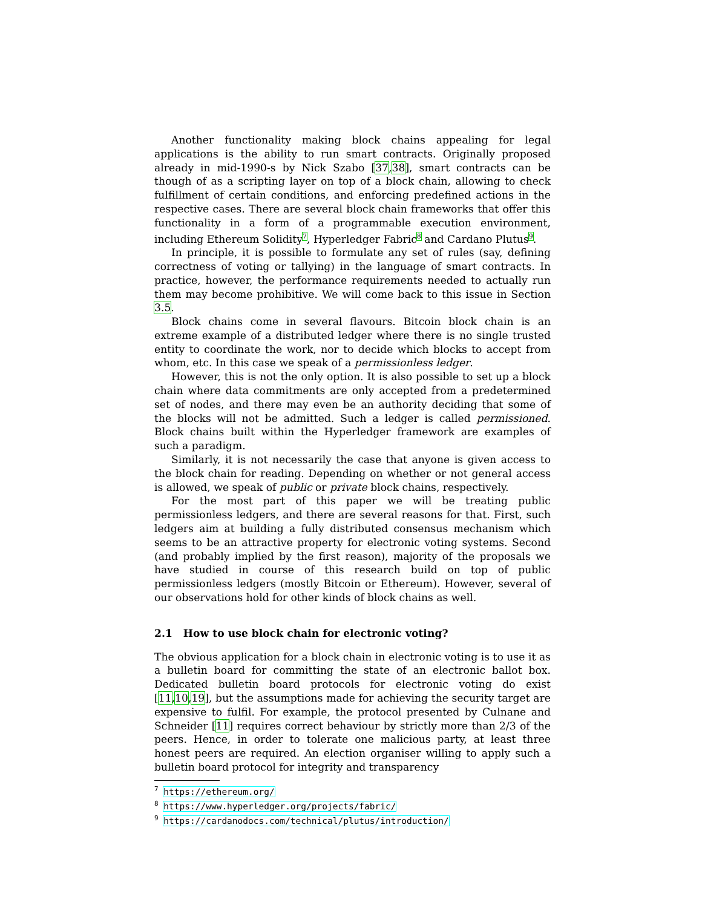Another functionality making block chains appealing for legal applications is the ability to run smart contracts. Originally proposed already in mid-1990-s by Nick Szabo [37,38], smart contracts can be though of as a scripting layer on top of a block chain, allowing to check fulfillment of certain conditions, and enforcing predefined actions in the respective cases. There are several block chain frameworks that offer this functionality in a form of a programmable execution environment, including Ethereum Solidity<sup>7</sup>, Hyperledger Fabric<sup>8</sup> and Cardano Plutus<sup>9</sup>.
In principle, it is possible to formulate any set of rules (say, defining correctness of voting or tallying) in the language of smart contracts. In practice, however, the performance requirements needed to actually run them may become prohibitive. We will come back to this issue in Section 3.5.
Block chains come in several flavours. Bitcoin block chain is an extreme example of a distributed ledger where there is no single trusted entity to coordinate the work, nor to decide which blocks to accept from whom, etc. In this case we speak of a permissionless ledger.
However, this is not the only option. It is also possible to set up a block chain where data commitments are only accepted from a predetermined set of nodes, and there may even be an authority deciding that some of the blocks will not be admitted. Such a ledger is called permissioned. Block chains built within the Hyperledger framework are examples of such a paradigm.
Similarly, it is not necessarily the case that anyone is given access to the block chain for reading. Depending on whether or not general access is allowed, we speak of public or private block chains, respectively.
For the most part of this paper we will be treating public permissionless ledgers, and there are several reasons for that. First, such ledgers aim at building a fully distributed consensus mechanism which seems to be an attractive property for electronic voting systems. Second (and probably implied by the first reason), majority of the proposals we have studied in course of this research build on top of public permissionless ledgers (mostly Bitcoin or Ethereum). However, several of our observations hold for other kinds of block chains as well.
2.1 How to use block chain for electronic voting?
The obvious application for a block chain in electronic voting is to use it as a bulletin board for committing the state of an electronic ballot box. Dedicated bulletin board protocols for electronic voting do exist [11,10,19], but the assumptions made for achieving the security target are expensive to fulfil. For example, the protocol presented by Culnane and Schneider [11] requires correct behaviour by strictly more than 2/3 of the peers. Hence, in order to tolerate one malicious party, at least three honest peers are required. An election organiser willing to apply such a bulletin board protocol for integrity and transparency
<sup>7</sup> https://ethereum.org/
<sup>8</sup> https://www.hyperledger.org/projects/fabric/
<sup>9</sup> https://cardanodocs.com/technical/plutus/introduction/